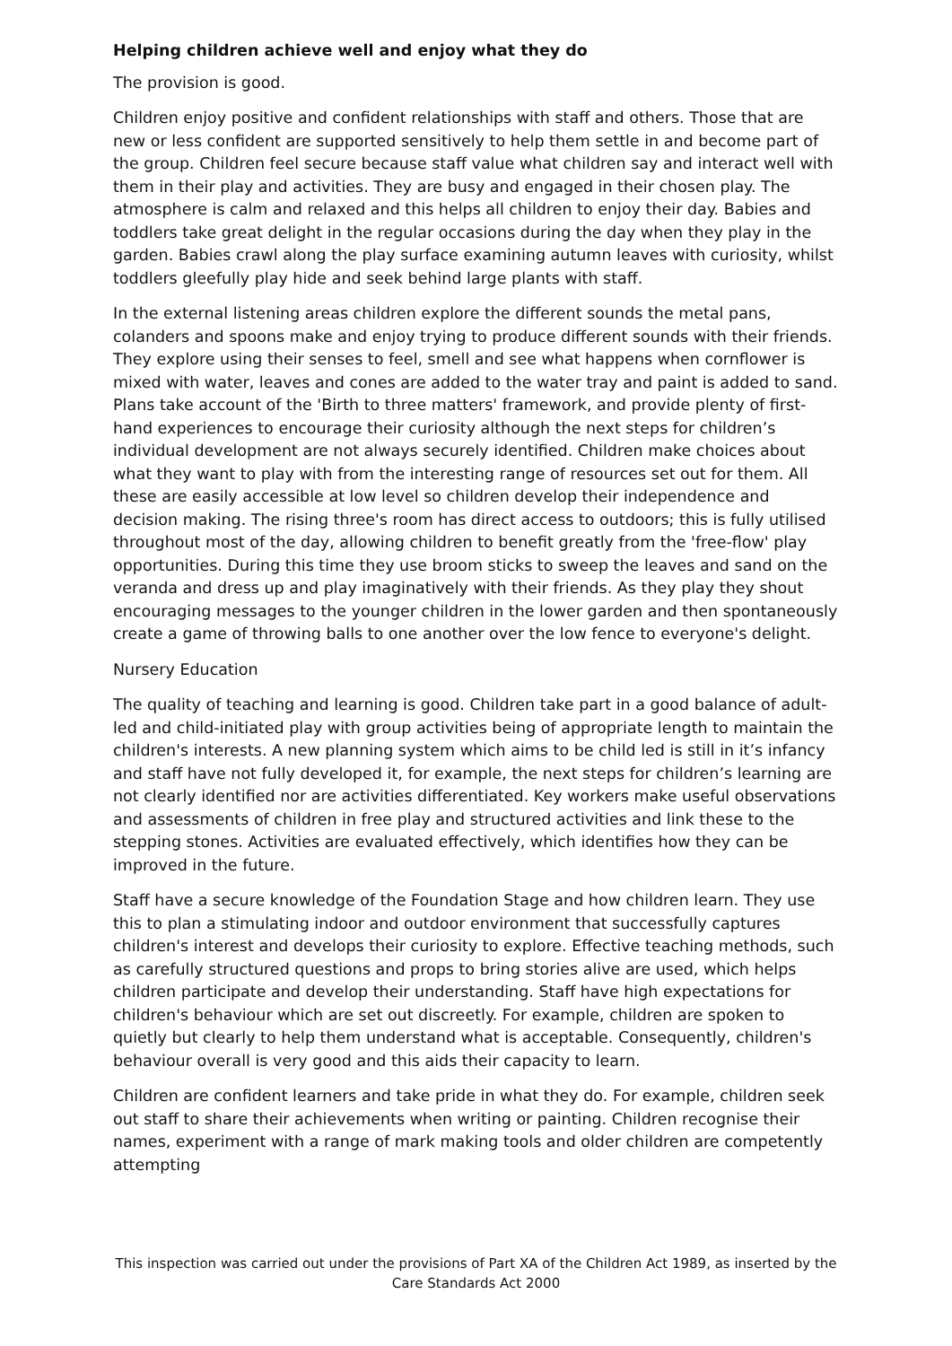Helping children achieve well and enjoy what they do
The provision is good.
Children enjoy positive and confident relationships with staff and others. Those that are new or less confident are supported sensitively to help them settle in and become part of the group. Children feel secure because staff value what children say and interact well with them in their play and activities. They are busy and engaged in their chosen play. The atmosphere is calm and relaxed and this helps all children to enjoy their day. Babies and toddlers take great delight in the regular occasions during the day when they play in the garden. Babies crawl along the play surface examining autumn leaves with curiosity, whilst toddlers gleefully play hide and seek behind large plants with staff.
In the external listening areas children explore the different sounds the metal pans, colanders and spoons make and enjoy trying to produce different sounds with their friends. They explore using their senses to feel, smell and see what happens when cornflower is mixed with water, leaves and cones are added to the water tray and paint is added to sand. Plans take account of the 'Birth to three matters' framework, and provide plenty of first-hand experiences to encourage their curiosity although the next steps for children’s individual development are not always securely identified. Children make choices about what they want to play with from the interesting range of resources set out for them. All these are easily accessible at low level so children develop their independence and decision making. The rising three's room has direct access to outdoors; this is fully utilised throughout most of the day, allowing children to benefit greatly from the 'free-flow' play opportunities. During this time they use broom sticks to sweep the leaves and sand on the veranda and dress up and play imaginatively with their friends. As they play they shout encouraging messages to the younger children in the lower garden and then spontaneously create a game of throwing balls to one another over the low fence to everyone's delight.
Nursery Education
The quality of teaching and learning is good. Children take part in a good balance of adult-led and child-initiated play with group activities being of appropriate length to maintain the children's interests. A new planning system which aims to be child led is still in it’s infancy and staff have not fully developed it, for example, the next steps for children’s learning are not clearly identified nor are activities differentiated. Key workers make useful observations and assessments of children in free play and structured activities and link these to the stepping stones. Activities are evaluated effectively, which identifies how they can be improved in the future.
Staff have a secure knowledge of the Foundation Stage and how children learn. They use this to plan a stimulating indoor and outdoor environment that successfully captures children's interest and develops their curiosity to explore. Effective teaching methods, such as carefully structured questions and props to bring stories alive are used, which helps children participate and develop their understanding. Staff have high expectations for children's behaviour which are set out discreetly. For example, children are spoken to quietly but clearly to help them understand what is acceptable. Consequently, children's behaviour overall is very good and this aids their capacity to learn.
Children are confident learners and take pride in what they do. For example, children seek out staff to share their achievements when writing or painting. Children recognise their names, experiment with a range of mark making tools and older children are competently attempting
This inspection was carried out under the provisions of Part XA of the Children Act 1989, as inserted by the Care Standards Act 2000